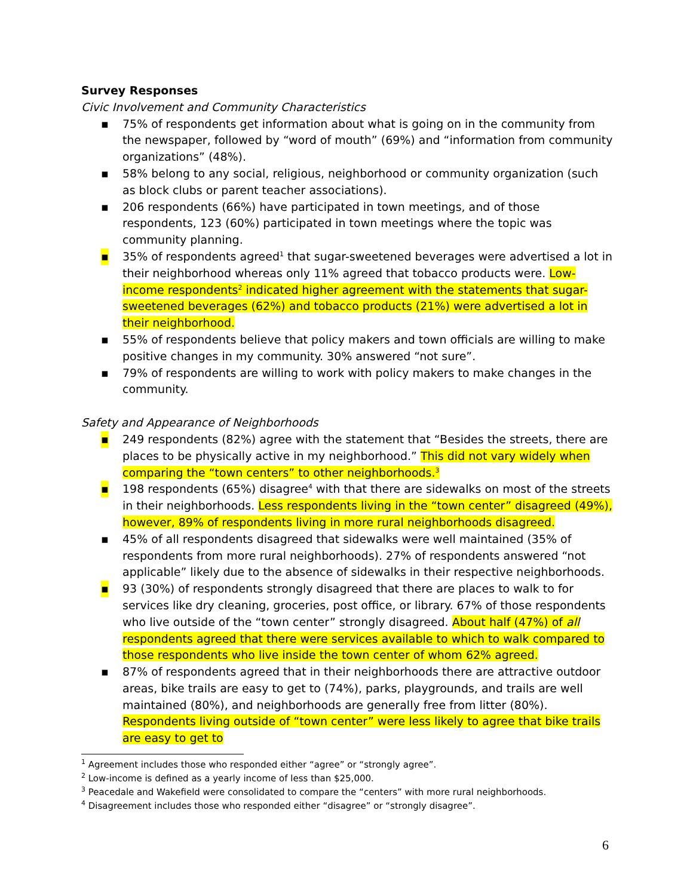Survey Responses
Civic Involvement and Community Characteristics
▪ 75% of respondents get information about what is going on in the community from the newspaper, followed by “word of mouth” (69%) and “information from community organizations” (48%).
▪ 58% belong to any social, religious, neighborhood or community organization (such as block clubs or parent teacher associations).
▪ 206 respondents (66%) have participated in town meetings, and of those respondents, 123 (60%) participated in town meetings where the topic was community planning.
▪ 35% of respondents agreed<sup>1</sup> that sugar-sweetened beverages were advertised a lot in their neighborhood whereas only 11% agreed that tobacco products were. Low-income respondents<sup>2</sup> indicated higher agreement with the statements that sugar-sweetened beverages (62%) and tobacco products (21%) were advertised a lot in their neighborhood.
▪ 55% of respondents believe that policy makers and town officials are willing to make positive changes in my community. 30% answered “not sure”.
▪ 79% of respondents are willing to work with policy makers to make changes in the community.
Safety and Appearance of Neighborhoods
▪ 249 respondents (82%) agree with the statement that “Besides the streets, there are places to be physically active in my neighborhood.” This did not vary widely when comparing the “town centers” to other neighborhoods.<sup>3</sup>
▪ 198 respondents (65%) disagree<sup>4</sup> with that there are sidewalks on most of the streets in their neighborhoods. Less respondents living in the “town center” disagreed (49%), however, 89% of respondents living in more rural neighborhoods disagreed.
▪ 45% of all respondents disagreed that sidewalks were well maintained (35% of respondents from more rural neighborhoods). 27% of respondents answered “not applicable” likely due to the absence of sidewalks in their respective neighborhoods.
▪ 93 (30%) of respondents strongly disagreed that there are places to walk to for services like dry cleaning, groceries, post office, or library. 67% of those respondents who live outside of the “town center” strongly disagreed. About half (47%) of all respondents agreed that there were services available to which to walk compared to those respondents who live inside the town center of whom 62% agreed.
▪ 87% of respondents agreed that in their neighborhoods there are attractive outdoor areas, bike trails are easy to get to (74%), parks, playgrounds, and trails are well maintained (80%), and neighborhoods are generally free from litter (80%). Respondents living outside of “town center” were less likely to agree that bike trails are easy to get to
<sup>1</sup> Agreement includes those who responded either “agree” or “strongly agree”.
<sup>2</sup> Low-income is defined as a yearly income of less than $25,000.
<sup>3</sup> Peacedale and Wakefield were consolidated to compare the “centers” with more rural neighborhoods.
<sup>4</sup> Disagreement includes those who responded either “disagree” or “strongly disagree”.
6